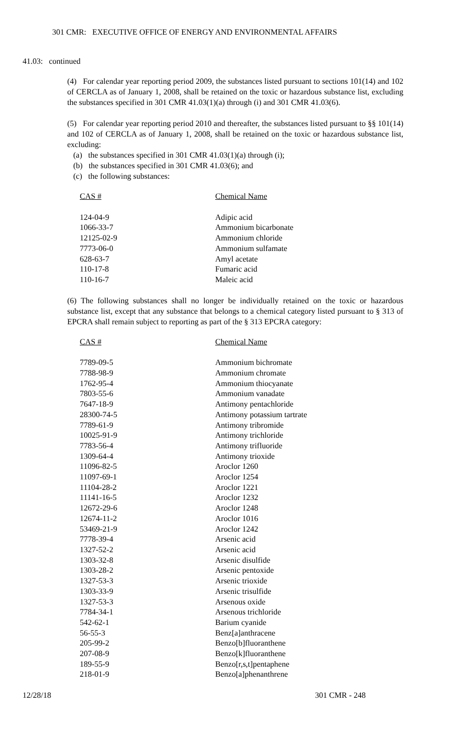301 CMR: EXECUTIVE OFFICE OF ENERGY AND ENVIRONMENTAL AFFAIRS
41.03: continued
(4) For calendar year reporting period 2009, the substances listed pursuant to sections 101(14) and 102 of CERCLA as of January 1, 2008, shall be retained on the toxic or hazardous substance list, excluding the substances specified in 301 CMR 41.03(1)(a) through (i) and 301 CMR 41.03(6).
(5) For calendar year reporting period 2010 and thereafter, the substances listed pursuant to §§ 101(14) and 102 of CERCLA as of January 1, 2008, shall be retained on the toxic or hazardous substance list, excluding:
(a) the substances specified in 301 CMR 41.03(1)(a) through (i);
(b) the substances specified in 301 CMR 41.03(6); and
(c) the following substances:
| CAS # | Chemical Name |
| --- | --- |
| 124-04-9 | Adipic acid |
| 1066-33-7 | Ammonium bicarbonate |
| 12125-02-9 | Ammonium chloride |
| 7773-06-0 | Ammonium sulfamate |
| 628-63-7 | Amyl acetate |
| 110-17-8 | Fumaric acid |
| 110-16-7 | Maleic acid |
(6) The following substances shall no longer be individually retained on the toxic or hazardous substance list, except that any substance that belongs to a chemical category listed pursuant to § 313 of EPCRA shall remain subject to reporting as part of the § 313 EPCRA category:
| CAS # | Chemical Name |
| --- | --- |
| 7789-09-5 | Ammonium bichromate |
| 7788-98-9 | Ammonium chromate |
| 1762-95-4 | Ammonium thiocyanate |
| 7803-55-6 | Ammonium vanadate |
| 7647-18-9 | Antimony pentachloride |
| 28300-74-5 | Antimony potassium tartrate |
| 7789-61-9 | Antimony tribromide |
| 10025-91-9 | Antimony trichloride |
| 7783-56-4 | Antimony trifluoride |
| 1309-64-4 | Antimony trioxide |
| 11096-82-5 | Aroclor 1260 |
| 11097-69-1 | Aroclor 1254 |
| 11104-28-2 | Aroclor 1221 |
| 11141-16-5 | Aroclor 1232 |
| 12672-29-6 | Aroclor 1248 |
| 12674-11-2 | Aroclor 1016 |
| 53469-21-9 | Aroclor 1242 |
| 7778-39-4 | Arsenic acid |
| 1327-52-2 | Arsenic acid |
| 1303-32-8 | Arsenic disulfide |
| 1303-28-2 | Arsenic pentoxide |
| 1327-53-3 | Arsenic trioxide |
| 1303-33-9 | Arsenic trisulfide |
| 1327-53-3 | Arsenous oxide |
| 7784-34-1 | Arsenous trichloride |
| 542-62-1 | Barium cyanide |
| 56-55-3 | Benz[a]anthracene |
| 205-99-2 | Benzo[b]fluoranthene |
| 207-08-9 | Benzo[k]fluoranthene |
| 189-55-9 | Benzo[r,s,t]pentaphene |
| 218-01-9 | Benzo[a]phenanthrene |
12/28/18 301 CMR - 248